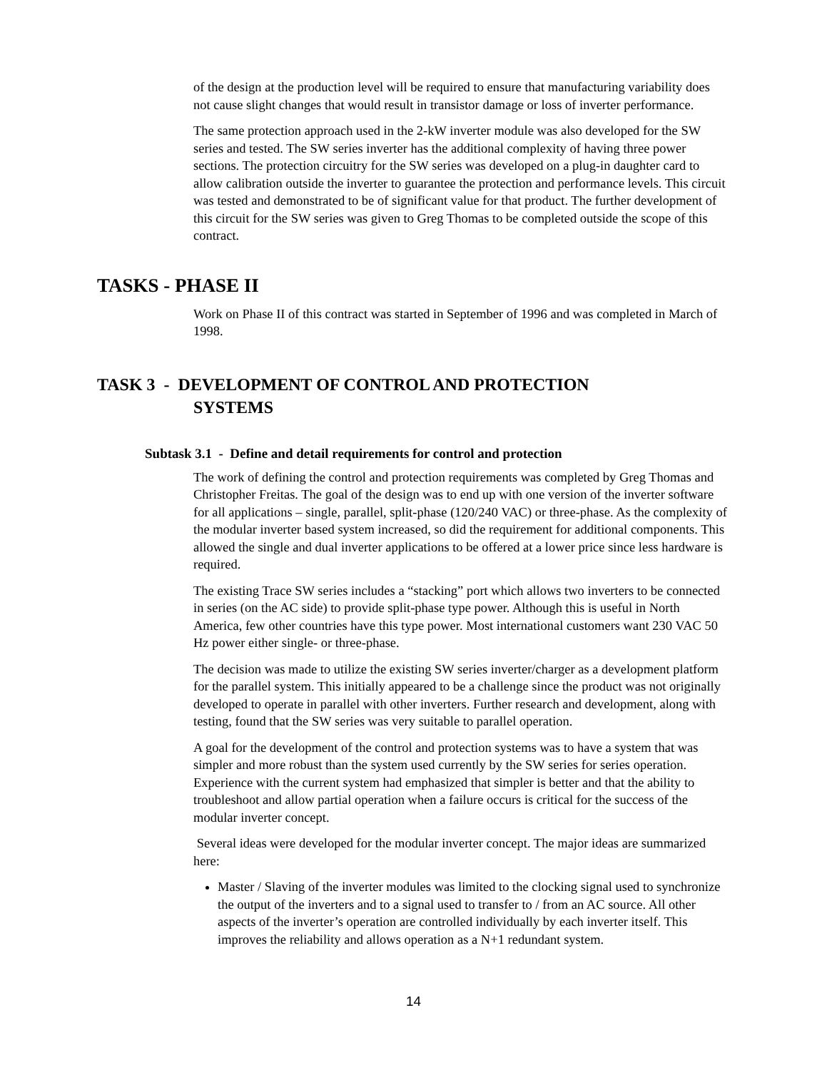of the design at the production level will be required to ensure that manufacturing variability does not cause slight changes that would result in transistor damage or loss of inverter performance.
The same protection approach used in the 2-kW inverter module was also developed for the SW series and tested. The SW series inverter has the additional complexity of having three power sections. The protection circuitry for the SW series was developed on a plug-in daughter card to allow calibration outside the inverter to guarantee the protection and performance levels. This circuit was tested and demonstrated to be of significant value for that product. The further development of this circuit for the SW series was given to Greg Thomas to be completed outside the scope of this contract.
TASKS - PHASE II
Work on Phase II of this contract was started in September of 1996 and was completed in March of 1998.
TASK 3 - DEVELOPMENT OF CONTROL AND PROTECTION
SYSTEMS
Subtask 3.1 - Define and detail requirements for control and protection
The work of defining the control and protection requirements was completed by Greg Thomas and Christopher Freitas. The goal of the design was to end up with one version of the inverter software for all applications – single, parallel, split-phase (120/240 VAC) or three-phase. As the complexity of the modular inverter based system increased, so did the requirement for additional components. This allowed the single and dual inverter applications to be offered at a lower price since less hardware is required.
The existing Trace SW series includes a “stacking” port which allows two inverters to be connected in series (on the AC side) to provide split-phase type power. Although this is useful in North America, few other countries have this type power. Most international customers want 230 VAC 50 Hz power either single- or three-phase.
The decision was made to utilize the existing SW series inverter/charger as a development platform for the parallel system. This initially appeared to be a challenge since the product was not originally developed to operate in parallel with other inverters. Further research and development, along with testing, found that the SW series was very suitable to parallel operation.
A goal for the development of the control and protection systems was to have a system that was simpler and more robust than the system used currently by the SW series for series operation. Experience with the current system had emphasized that simpler is better and that the ability to troubleshoot and allow partial operation when a failure occurs is critical for the success of the modular inverter concept.
Several ideas were developed for the modular inverter concept. The major ideas are summarized here:
Master / Slaving of the inverter modules was limited to the clocking signal used to synchronize the output of the inverters and to a signal used to transfer to / from an AC source. All other aspects of the inverter’s operation are controlled individually by each inverter itself. This improves the reliability and allows operation as a N+1 redundant system.
14